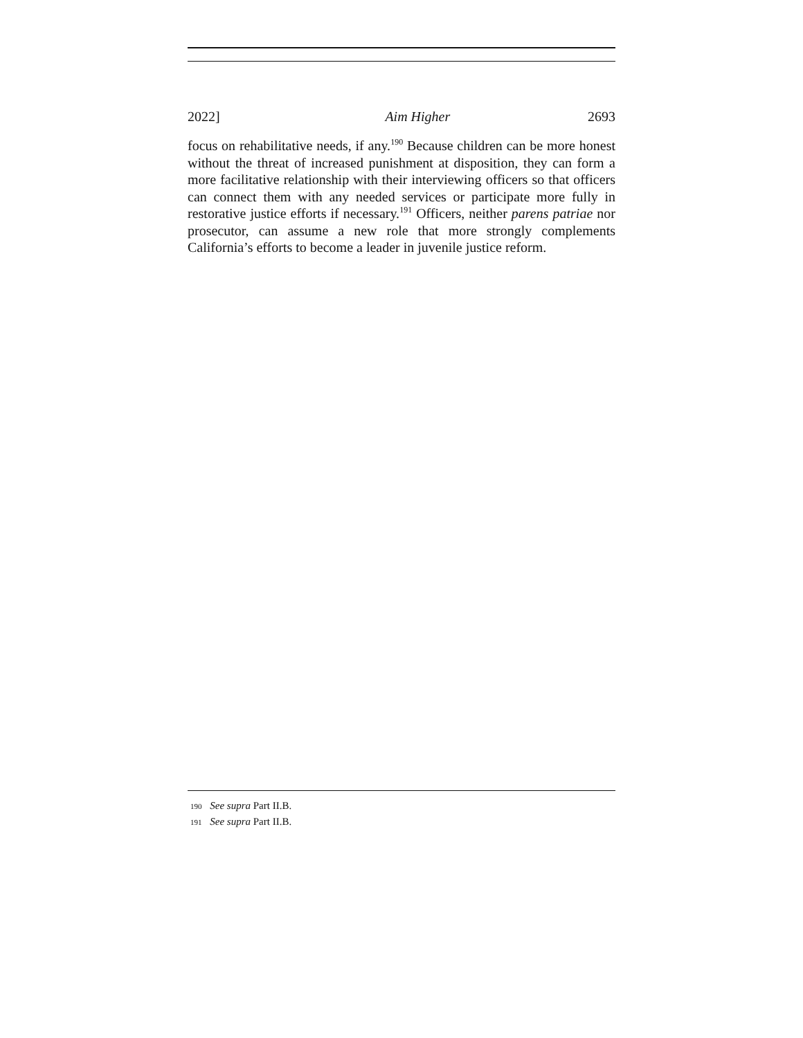2022] Aim Higher 2693
focus on rehabilitative needs, if any.<sup>190</sup> Because children can be more honest without the threat of increased punishment at disposition, they can form a more facilitative relationship with their interviewing officers so that officers can connect them with any needed services or participate more fully in restorative justice efforts if necessary.<sup>191</sup> Officers, neither parens patriae nor prosecutor, can assume a new role that more strongly complements California’s efforts to become a leader in juvenile justice reform.
190 See supra Part II.B.
191 See supra Part II.B.